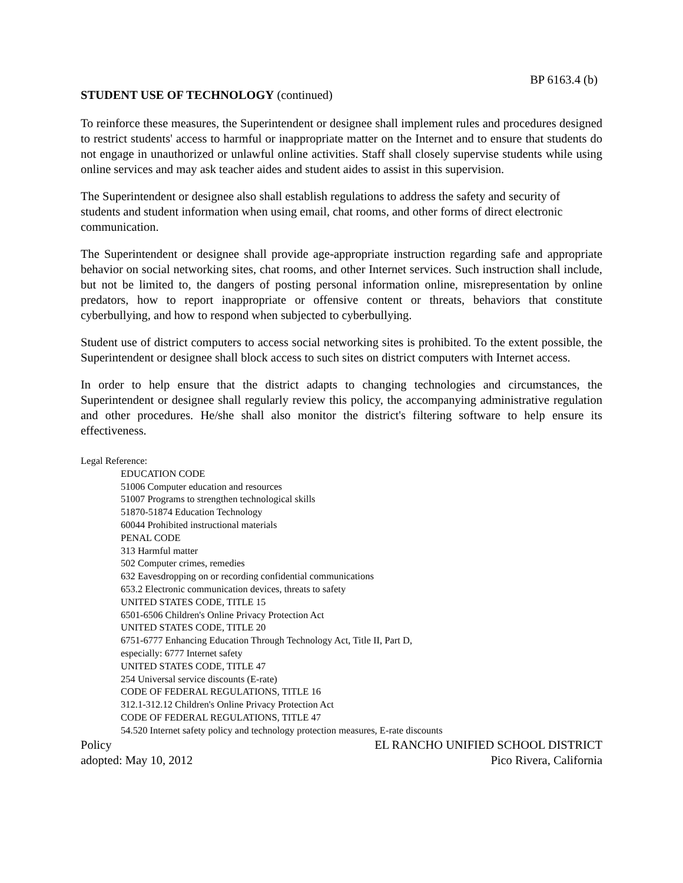BP 6163.4 (b)
STUDENT USE OF TECHNOLOGY (continued)
To reinforce these measures, the Superintendent or designee shall implement rules and procedures designed to restrict students' access to harmful or inappropriate matter on the Internet and to ensure that students do not engage in unauthorized or unlawful online activities. Staff shall closely supervise students while using online services and may ask teacher aides and student aides to assist in this supervision.
The Superintendent or designee also shall establish regulations to address the safety and security of students and student information when using email, chat rooms, and other forms of direct electronic communication.
The Superintendent or designee shall provide age-appropriate instruction regarding safe and appropriate behavior on social networking sites, chat rooms, and other Internet services. Such instruction shall include, but not be limited to, the dangers of posting personal information online, misrepresentation by online predators, how to report inappropriate or offensive content or threats, behaviors that constitute cyberbullying, and how to respond when subjected to cyberbullying.
Student use of district computers to access social networking sites is prohibited. To the extent possible, the Superintendent or designee shall block access to such sites on district computers with Internet access.
In order to help ensure that the district adapts to changing technologies and circumstances, the Superintendent or designee shall regularly review this policy, the accompanying administrative regulation and other procedures. He/she shall also monitor the district's filtering software to help ensure its effectiveness.
Legal Reference:
EDUCATION CODE
51006 Computer education and resources
51007 Programs to strengthen technological skills
51870-51874 Education Technology
60044 Prohibited instructional materials
PENAL CODE
313 Harmful matter
502 Computer crimes, remedies
632 Eavesdropping on or recording confidential communications
653.2 Electronic communication devices, threats to safety
UNITED STATES CODE, TITLE 15
6501-6506 Children's Online Privacy Protection Act
UNITED STATES CODE, TITLE 20
6751-6777 Enhancing Education Through Technology Act, Title II, Part D,
especially: 6777 Internet safety
UNITED STATES CODE, TITLE 47
254 Universal service discounts (E-rate)
CODE OF FEDERAL REGULATIONS, TITLE 16
312.1-312.12 Children's Online Privacy Protection Act
CODE OF FEDERAL REGULATIONS, TITLE 47
54.520 Internet safety policy and technology protection measures, E-rate discounts
Policy EL RANCHO UNIFIED SCHOOL DISTRICT
adopted: May 10, 2012 Pico Rivera, California